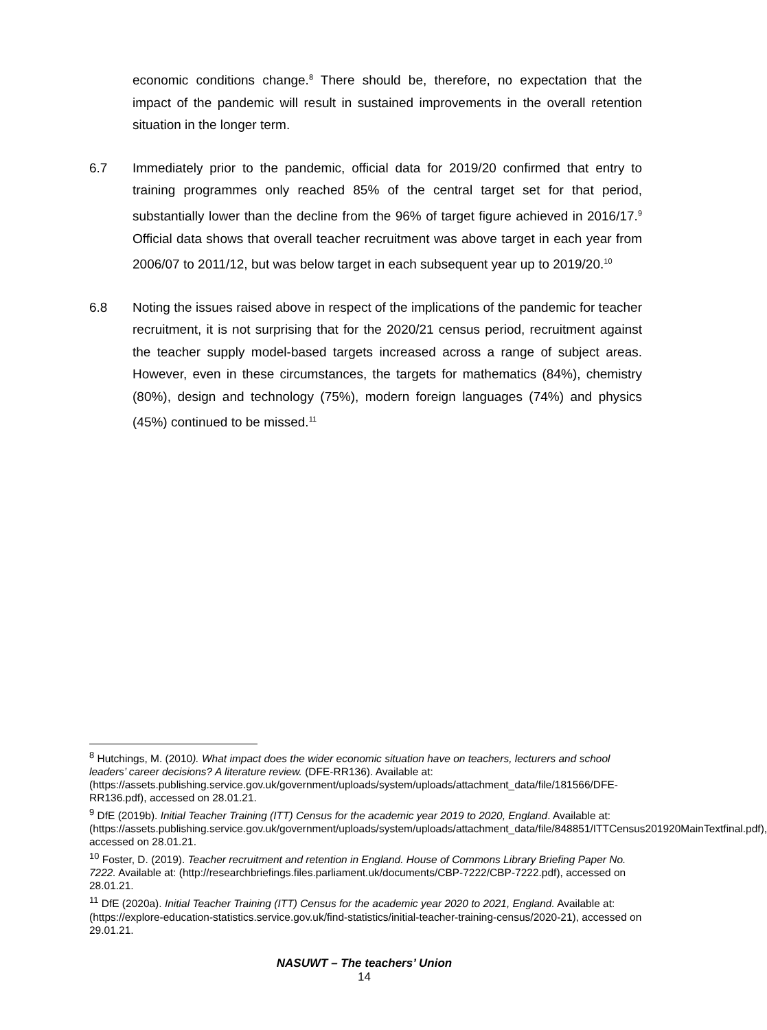economic conditions change.<sup>8</sup> There should be, therefore, no expectation that the impact of the pandemic will result in sustained improvements in the overall retention situation in the longer term.
6.7 Immediately prior to the pandemic, official data for 2019/20 confirmed that entry to training programmes only reached 85% of the central target set for that period, substantially lower than the decline from the 96% of target figure achieved in 2016/17.<sup>9</sup> Official data shows that overall teacher recruitment was above target in each year from 2006/07 to 2011/12, but was below target in each subsequent year up to 2019/20.<sup>10</sup>
6.8 Noting the issues raised above in respect of the implications of the pandemic for teacher recruitment, it is not surprising that for the 2020/21 census period, recruitment against the teacher supply model-based targets increased across a range of subject areas. However, even in these circumstances, the targets for mathematics (84%), chemistry (80%), design and technology (75%), modern foreign languages (74%) and physics (45%) continued to be missed.<sup>11</sup>
<sup>8</sup> Hutchings, M. (2010). What impact does the wider economic situation have on teachers, lecturers and school leaders’ career decisions? A literature review. (DFE-RR136). Available at: (https://assets.publishing.service.gov.uk/government/uploads/system/uploads/attachment_data/file/181566/DFE-RR136.pdf), accessed on 28.01.21.
<sup>9</sup> DfE (2019b). Initial Teacher Training (ITT) Census for the academic year 2019 to 2020, England. Available at: (https://assets.publishing.service.gov.uk/government/uploads/system/uploads/attachment_data/file/848851/ITTCensus201920MainTextfinal.pdf), accessed on 28.01.21.
<sup>10</sup> Foster, D. (2019). Teacher recruitment and retention in England. House of Commons Library Briefing Paper No. 7222. Available at: (http://researchbriefings.files.parliament.uk/documents/CBP-7222/CBP-7222.pdf), accessed on 28.01.21.
<sup>11</sup> DfE (2020a). Initial Teacher Training (ITT) Census for the academic year 2020 to 2021, England. Available at: (https://explore-education-statistics.service.gov.uk/find-statistics/initial-teacher-training-census/2020-21), accessed on 29.01.21.
NASUWT – The teachers’ Union
14